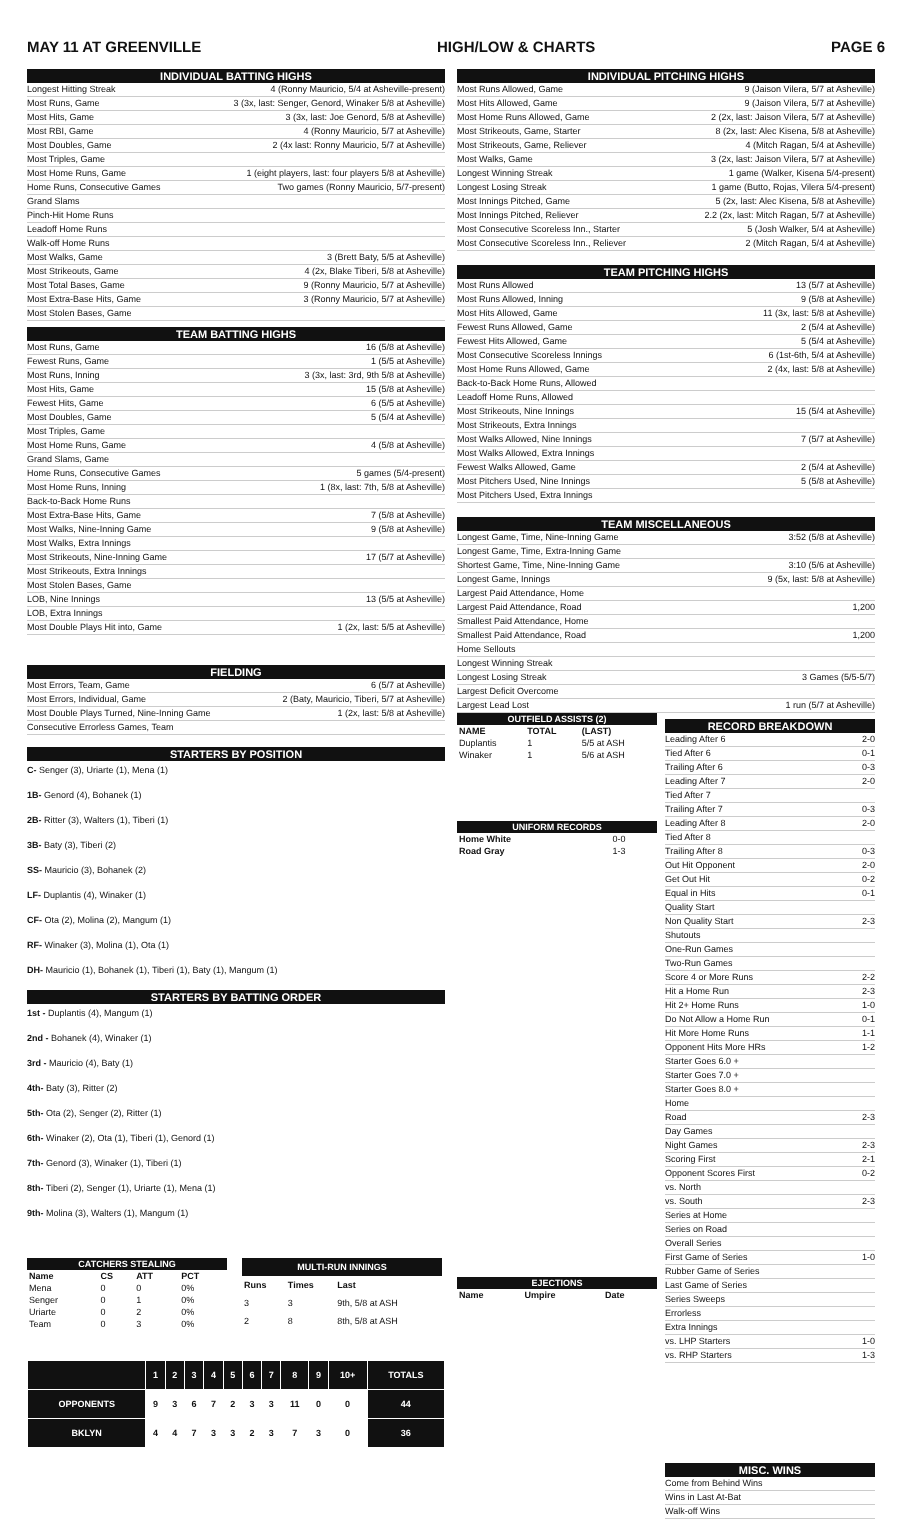MAY 11 AT GREENVILLE HIGH/LOW & CHARTS PAGE 6
INDIVIDUAL BATTING HIGHS
Longest Hitting Streak 4 (Ronny Mauricio, 5/4 at Asheville-present)
Most Runs, Game 3 (3x, last: Senger, Genord, Winaker 5/8 at Asheville)
Most Hits, Game 3 (3x, last: Joe Genord, 5/8 at Asheville)
Most RBI, Game 4 (Ronny Mauricio, 5/7 at Asheville)
Most Doubles, Game 2 (4x last: Ronny Mauricio, 5/7 at Asheville)
Most Triples, Game
Most Home Runs, Game 1 (eight players, last: four players 5/8 at Asheville)
Home Runs, Consecutive Games Two games (Ronny Mauricio, 5/7-present)
Grand Slams
Pinch-Hit Home Runs
Leadoff Home Runs
Walk-off Home Runs
Most Walks, Game 3 (Brett Baty, 5/5 at Asheville)
Most Strikeouts, Game 4 (2x, Blake Tiberi, 5/8 at Asheville)
Most Total Bases, Game 9 (Ronny Mauricio, 5/7 at Asheville)
Most Extra-Base Hits, Game 3 (Ronny Mauricio, 5/7 at Asheville)
Most Stolen Bases, Game
TEAM BATTING HIGHS
Most Runs, Game 16 (5/8 at Asheville)
Fewest Runs, Game 1 (5/5 at Asheville)
Most Runs, Inning 3 (3x, last: 3rd, 9th 5/8 at Asheville)
Most Hits, Game 15 (5/8 at Asheville)
Fewest Hits, Game 6 (5/5 at Asheville)
Most Doubles, Game 5 (5/4 at Asheville)
Most Triples, Game
Most Home Runs, Game 4 (5/8 at Asheville)
Grand Slams, Game
Home Runs, Consecutive Games 5 games (5/4-present)
Most Home Runs, Inning 1 (8x, last: 7th, 5/8 at Asheville)
Back-to-Back Home Runs
Most Extra-Base Hits, Game 7 (5/8 at Asheville)
Most Walks, Nine-Inning Game 9 (5/8 at Asheville)
Most Walks, Extra Innings
Most Strikeouts, Nine-Inning Game 17 (5/7 at Asheville)
Most Strikeouts, Extra Innings
Most Stolen Bases, Game
LOB, Nine Innings 13 (5/5 at Asheville)
LOB, Extra Innings
Most Double Plays Hit into, Game 1 (2x, last: 5/5 at Asheville)
FIELDING
Most Errors, Team, Game 6 (5/7 at Asheville)
Most Errors, Individual, Game 2 (Baty, Mauricio, Tiberi, 5/7 at Asheville)
Most Double Plays Turned, Nine-Inning Game 1 (2x, last: 5/8 at Asheville)
Consecutive Errorless Games, Team
STARTERS BY POSITION
C- Senger (3), Uriarte (1), Mena (1)
1B- Genord (4), Bohanek (1)
2B- Ritter (3), Walters (1), Tiberi (1)
3B- Baty (3), Tiberi (2)
SS- Mauricio (3), Bohanek (2)
LF- Duplantis (4), Winaker (1)
CF- Ota (2), Molina (2), Mangum (1)
RF- Winaker (3), Molina (1), Ota (1)
DH- Mauricio (1), Bohanek (1), Tiberi (1), Baty (1), Mangum (1)
STARTERS BY BATTING ORDER
1st - Duplantis (4), Mangum (1)
2nd - Bohanek (4), Winaker (1)
3rd - Mauricio (4), Baty (1)
4th- Baty (3), Ritter (2)
5th- Ota (2), Senger (2), Ritter (1)
6th- Winaker (2), Ota (1), Tiberi (1), Genord (1)
7th- Genord (3), Winaker (1), Tiberi (1)
8th- Tiberi (2), Senger (1), Uriarte (1), Mena (1)
9th- Molina (3), Walters (1), Mangum (1)
| CATCHERS STEALING | | | |
| --- | --- | --- | --- |
| Name | CS | ATT | PCT |
| Mena | 0 | 0 | 0% |
| Senger | 0 | 1 | 0% |
| Uriarte | 0 | 2 | 0% |
| Team | 0 | 3 | 0% |
| MULTI-RUN INNINGS | | |
| --- | --- | --- |
| Runs | Times | Last |
| 3 | 3 | 9th, 5/8 at ASH |
| 2 | 8 | 8th, 5/8 at ASH |
| | 1 | 2 | 3 | 4 | 5 | 6 | 7 | 8 | 9 | 10+ | TOTALS |
| --- | --- | --- | --- | --- | --- | --- | --- | --- | --- | --- | --- |
| OPPONENTS | 9 | 3 | 6 | 7 | 2 | 3 | 3 | 11 | 0 | 0 | 44 |
| BKLYN | 4 | 4 | 7 | 3 | 3 | 2 | 3 | 7 | 3 | 0 | 36 |
INDIVIDUAL PITCHING HIGHS
Most Runs Allowed, Game 9 (Jaison Vilera, 5/7 at Asheville)
Most Hits Allowed, Game 9 (Jaison Vilera, 5/7 at Asheville)
Most Home Runs Allowed, Game 2 (2x, last: Jaison Vilera, 5/7 at Asheville)
Most Strikeouts, Game, Starter 8 (2x, last: Alec Kisena, 5/8 at Asheville)
Most Strikeouts, Game, Reliever 4 (Mitch Ragan, 5/4 at Asheville)
Most Walks, Game 3 (2x, last: Jaison Vilera, 5/7 at Asheville)
Longest Winning Streak 1 game (Walker, Kisena 5/4-present)
Longest Losing Streak 1 game (Butto, Rojas, Vilera 5/4-present)
Most Innings Pitched, Game 5 (2x, last: Alec Kisena, 5/8 at Asheville)
Most Innings Pitched, Reliever 2.2 (2x, last: Mitch Ragan, 5/7 at Asheville)
Most Consecutive Scoreless Inn., Starter 5 (Josh Walker, 5/4 at Asheville)
Most Consecutive Scoreless Inn., Reliever 2 (Mitch Ragan, 5/4 at Asheville)
TEAM PITCHING HIGHS
Most Runs Allowed 13 (5/7 at Asheville)
Most Runs Allowed, Inning 9 (5/8 at Asheville)
Most Hits Allowed, Game 11 (3x, last: 5/8 at Asheville)
Fewest Runs Allowed, Game 2 (5/4 at Asheville)
Fewest Hits Allowed, Game 5 (5/4 at Asheville)
Most Consecutive Scoreless Innings 6 (1st-6th, 5/4 at Asheville)
Most Home Runs Allowed, Game 2 (4x, last: 5/8 at Asheville)
Back-to-Back Home Runs, Allowed
Leadoff Home Runs, Allowed
Most Strikeouts, Nine Innings 15 (5/4 at Asheville)
Most Strikeouts, Extra Innings
Most Walks Allowed, Nine Innings 7 (5/7 at Asheville)
Most Walks Allowed, Extra Innings
Fewest Walks Allowed, Game 2 (5/4 at Asheville)
Most Pitchers Used, Nine Innings 5 (5/8 at Asheville)
Most Pitchers Used, Extra Innings
TEAM MISCELLANEOUS
Longest Game, Time, Nine-Inning Game 3:52 (5/8 at Asheville)
Longest Game, Time, Extra-Inning Game
Shortest Game, Time, Nine-Inning Game 3:10 (5/6 at Asheville)
Longest Game, Innings 9 (5x, last: 5/8 at Asheville)
Largest Paid Attendance, Home
Largest Paid Attendance, Road 1,200
Smallest Paid Attendance, Home
Smallest Paid Attendance, Road 1,200
Home Sellouts
Longest Winning Streak
Longest Losing Streak 3 Games (5/5-5/7)
Largest Deficit Overcome
Largest Lead Lost 1 run (5/7 at Asheville)
| OUTFIELD ASSISTS (2) | | |
| --- | --- | --- |
| NAME | TOTAL | (LAST) |
| Duplantis | 1 | 5/5 at ASH |
| Winaker | 1 | 5/6 at ASH |
| UNIFORM RECORDS | |
| --- | --- |
| Home White | 0-0 |
| Road Gray | 1-3 |
| EJECTIONS | | |
| --- | --- | --- |
| Name | Umpire | Date |
RECORD BREAKDOWN
Leading After 6 2-0
Tied After 6 0-1
Trailing After 6 0-3
Leading After 7 2-0
Tied After 7
Trailing After 7 0-3
Leading After 8 2-0
Tied After 8
Trailing After 8 0-3
Out Hit Opponent 2-0
Get Out Hit 0-2
Equal in Hits 0-1
Quality Start
Non Quality Start 2-3
Shutouts
One-Run Games
Two-Run Games
Score 4 or More Runs 2-2
Hit a Home Run 2-3
Hit 2+ Home Runs 1-0
Do Not Allow a Home Run 0-1
Hit More Home Runs 1-1
Opponent Hits More HRs 1-2
Starter Goes 6.0 +
Starter Goes 7.0 +
Starter Goes 8.0 +
Home
Road 2-3
Day Games
Night Games 2-3
Scoring First 2-1
Opponent Scores First 0-2
vs. North
vs. South 2-3
Series at Home
Series on Road
Overall Series
First Game of Series 1-0
Rubber Game of Series
Last Game of Series
Series Sweeps
Errorless
Extra Innings
vs. LHP Starters 1-0
vs. RHP Starters 1-3
MISC. WINS
Come from Behind Wins
Wins in Last At-Bat
Walk-off Wins